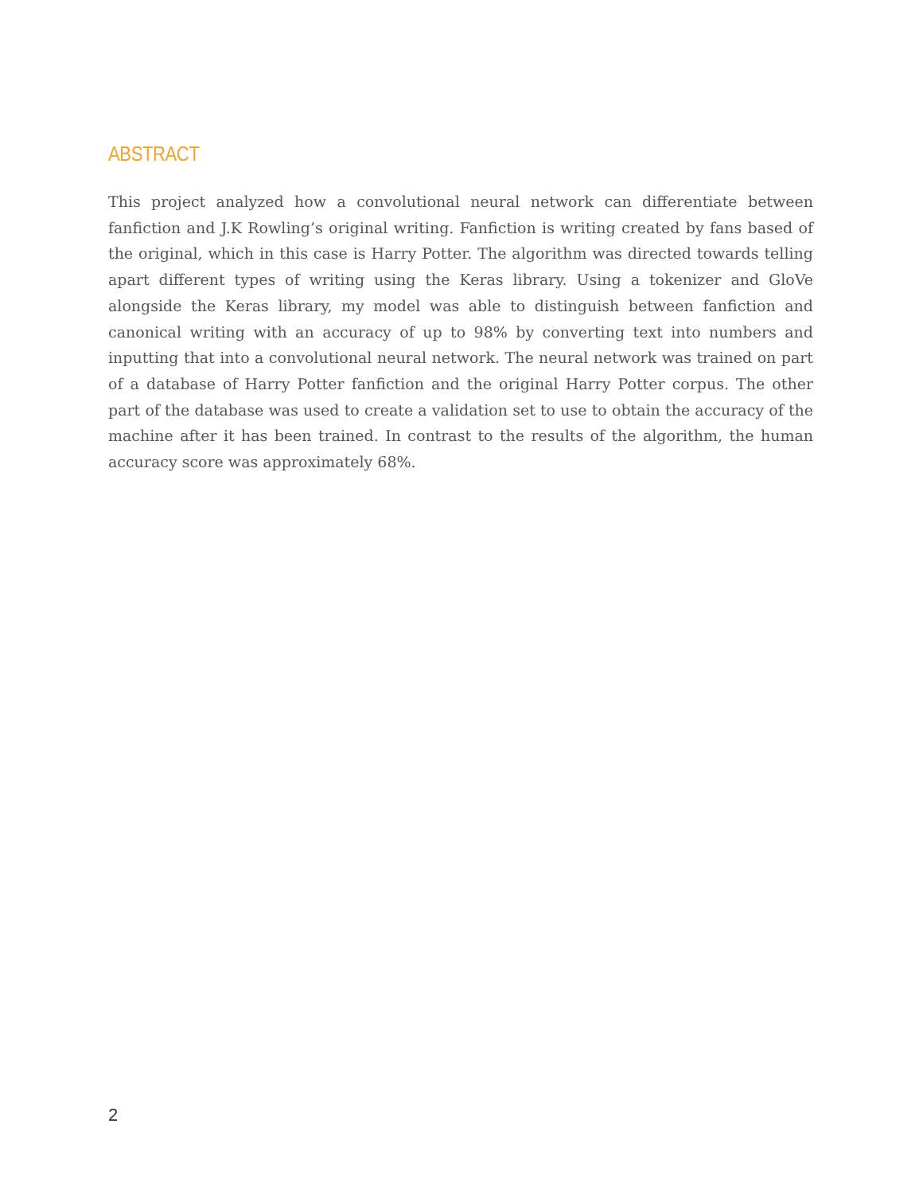ABSTRACT
This project analyzed how a convolutional neural network can differentiate between fanfiction and J.K Rowling’s original writing. Fanfiction is writing created by fans based of the original, which in this case is Harry Potter. The algorithm was directed towards telling apart different types of writing using the Keras library. Using a tokenizer and GloVe alongside the Keras library, my model was able to distinguish between fanfiction and canonical writing with an accuracy of up to 98% by converting text into numbers and inputting that into a convolutional neural network. The neural network was trained on part of a database of Harry Potter fanfiction and the original Harry Potter corpus. The other part of the database was used to create a validation set to use to obtain the accuracy of the machine after it has been trained. In contrast to the results of the algorithm, the human accuracy score was approximately 68%.
2